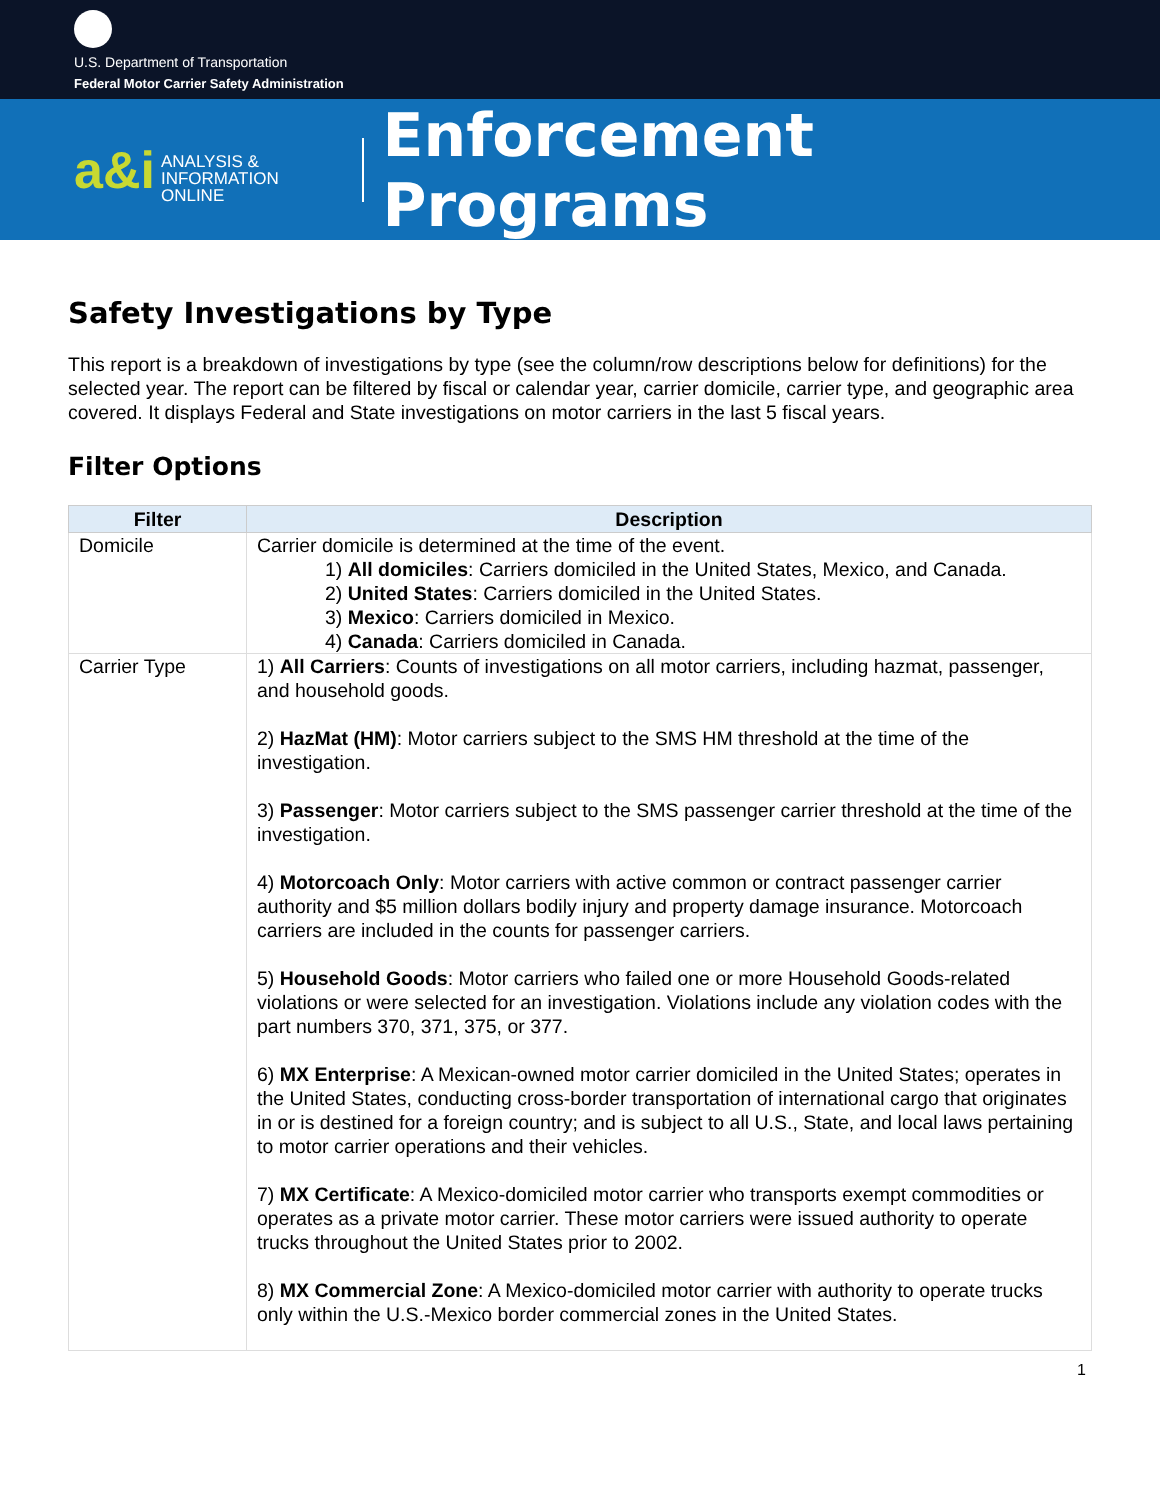U.S. Department of Transportation
Federal Motor Carrier Safety Administration
a&i
ANALYSIS &
INFORMATION ONLINE
Enforcement Programs
Safety Investigations by Type
This report is a breakdown of investigations by type (see the column/row descriptions below for definitions) for the selected year. The report can be filtered by fiscal or calendar year, carrier domicile, carrier type, and geographic area covered. It displays Federal and State investigations on motor carriers in the last 5 fiscal years.
Filter Options
| Filter | Description |
| --- | --- |
| Domicile | Carrier domicile is determined at the time of the event. 1) All domiciles : Carriers domiciled in the United States, Mexico, and Canada. 2) United States : Carriers domiciled in the United States. 3) Mexico : Carriers domiciled in Mexico. 4) Canada : Carriers domiciled in Canada. |
| Carrier Type | 1) All Carriers : Counts of investigations on all motor carriers, including hazmat, passenger, and household goods. 2) HazMat (HM) : Motor carriers subject to the SMS HM threshold at the time of the investigation. 3) Passenger : Motor carriers subject to the SMS passenger carrier threshold at the time of the investigation. 4) Motorcoach Only : Motor carriers with active common or contract passenger carrier authority and $5 million dollars bodily injury and property damage insurance. Motorcoach carriers are included in the counts for passenger carriers. 5) Household Goods : Motor carriers who failed one or more Household Goods-related violations or were selected for an investigation. Violations include any violation codes with the part numbers 370, 371, 375, or 377. 6) MX Enterprise : A Mexican-owned motor carrier domiciled in the United States; operates in the United States, conducting cross-border transportation of international cargo that originates in or is destined for a foreign country; and is subject to all U.S., State, and local laws pertaining to motor carrier operations and their vehicles. 7) MX Certificate : A Mexico-domiciled motor carrier who transports exempt commodities or operates as a private motor carrier. These motor carriers were issued authority to operate trucks throughout the United States prior to 2002. 8) MX Commercial Zone : A Mexico-domiciled motor carrier with authority to operate trucks only within the U.S.-Mexico border commercial zones in the United States. |
1